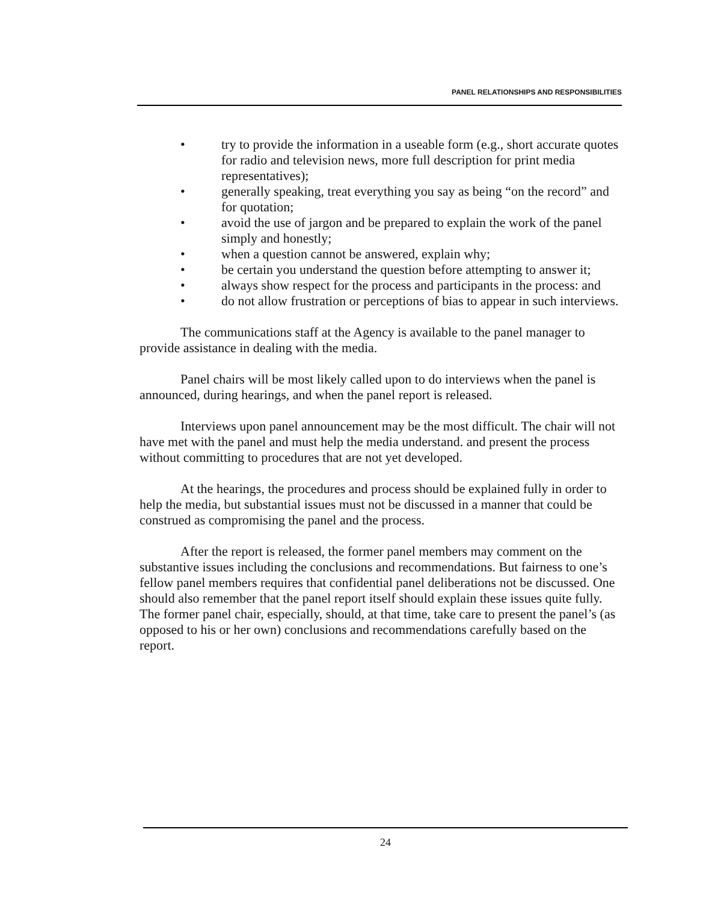PANEL RELATIONSHIPS AND RESPONSIBILITIES
• try to provide the information in a useable form (e.g., short accurate quotes for radio and television news, more full description for print media representatives);
• generally speaking, treat everything you say as being “on the record” and for quotation;
• avoid the use of jargon and be prepared to explain the work of the panel simply and honestly;
• when a question cannot be answered, explain why;
• be certain you understand the question before attempting to answer it;
• always show respect for the process and participants in the process: and
• do not allow frustration or perceptions of bias to appear in such interviews.
The communications staff at the Agency is available to the panel manager to provide assistance in dealing with the media.
Panel chairs will be most likely called upon to do interviews when the panel is announced, during hearings, and when the panel report is released.
Interviews upon panel announcement may be the most difficult. The chair will not have met with the panel and must help the media understand. and present the process without committing to procedures that are not yet developed.
At the hearings, the procedures and process should be explained fully in order to help the media, but substantial issues must not be discussed in a manner that could be construed as compromising the panel and the process.
After the report is released, the former panel members may comment on the substantive issues including the conclusions and recommendations. But fairness to one’s fellow panel members requires that confidential panel deliberations not be discussed. One should also remember that the panel report itself should explain these issues quite fully. The former panel chair, especially, should, at that time, take care to present the panel’s (as opposed to his or her own) conclusions and recommendations carefully based on the report.
24